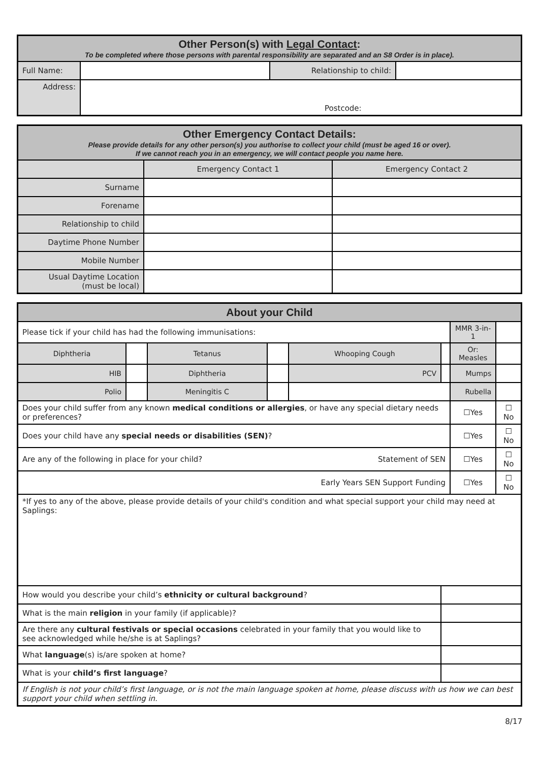| Other Person(s) with Legal Contact : To be completed where those persons with parental responsibility are separated and an S8 Order is in place). | | | |
| Full Name: | | Relationship to child: | |
| Address: | Postcode: | | |
| Other Emergency Contact Details: Please provide details for any other person(s) you authorise to collect your child (must be aged 16 or over). If we cannot reach you in an emergency, we will contact people you name here. | | |
| | Emergency Contact 1 | Emergency Contact 2 |
| Surname | | |
| Forename | | |
| Relationship to child | | |
| Daytime Phone Number | | |
| Mobile Number | | |
| Usual Daytime Location (must be local) | | |
| About your Child | | | | | | | |
| Please tick if your child has had the following immunisations: | | | | | | MMR 3-in-1 | |
| Diphtheria | | Tetanus | | Whooping Cough | | Or: Measles | |
| HIB | | Diphtheria | | PCV | | Mumps | |
| Polio | | Meningitis C | | | | Rubella | |
| Does your child suffer from any known medical conditions or allergies , or have any special dietary needs or preferences? | | | | | | ☐Yes | ☐ No |
| Does your child have any special needs or disabilities (SEN) ? | | | | | | ☐Yes | ☐ No |
| Are any of the following in place for your child? Statement of SEN | | | | | | ☐Yes | ☐ No |
| Early Years SEN Support Funding | | | | | | ☐Yes | ☐ No |
| *If yes to any of the above, please provide details of your child's condition and what special support your child may need at Saplings: | | | | | | | |
| How would you describe your child’s ethnicity or cultural background ? | | | | | | | |
| What is the main religion in your family (if applicable)? | | | | | | | |
| Are there any cultural festivals or special occasions celebrated in your family that you would like to see acknowledged while he/she is at Saplings? | | | | | | | |
| What language (s) is/are spoken at home? | | | | | | | |
| What is your child’s first language ? | | | | | | | |
| If English is not your child’s first language, or is not the main language spoken at home, please discuss with us how we can best support your child when settling in. | | | | | | | |
8/17